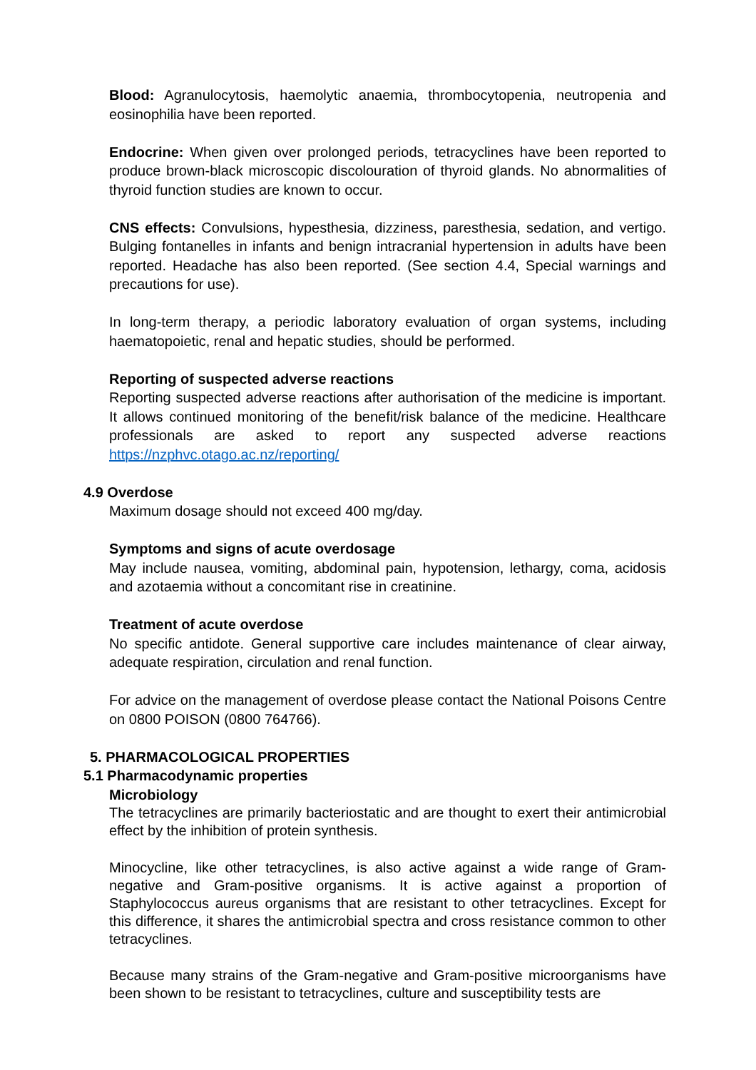Blood: Agranulocytosis, haemolytic anaemia, thrombocytopenia, neutropenia and eosinophilia have been reported.
Endocrine: When given over prolonged periods, tetracyclines have been reported to produce brown-black microscopic discolouration of thyroid glands. No abnormalities of thyroid function studies are known to occur.
CNS effects: Convulsions, hypesthesia, dizziness, paresthesia, sedation, and vertigo. Bulging fontanelles in infants and benign intracranial hypertension in adults have been reported. Headache has also been reported. (See section 4.4, Special warnings and precautions for use).
In long-term therapy, a periodic laboratory evaluation of organ systems, including haematopoietic, renal and hepatic studies, should be performed.
Reporting of suspected adverse reactions
Reporting suspected adverse reactions after authorisation of the medicine is important. It allows continued monitoring of the benefit/risk balance of the medicine. Healthcare professionals are asked to report any suspected adverse reactions https://nzphvc.otago.ac.nz/reporting/
4.9 Overdose
Maximum dosage should not exceed 400 mg/day.
Symptoms and signs of acute overdosage
May include nausea, vomiting, abdominal pain, hypotension, lethargy, coma, acidosis and azotaemia without a concomitant rise in creatinine.
Treatment of acute overdose
No specific antidote. General supportive care includes maintenance of clear airway, adequate respiration, circulation and renal function.
For advice on the management of overdose please contact the National Poisons Centre on 0800 POISON (0800 764766).
5. PHARMACOLOGICAL PROPERTIES
5.1 Pharmacodynamic properties
Microbiology
The tetracyclines are primarily bacteriostatic and are thought to exert their antimicrobial effect by the inhibition of protein synthesis.
Minocycline, like other tetracyclines, is also active against a wide range of Gram-negative and Gram-positive organisms. It is active against a proportion of Staphylococcus aureus organisms that are resistant to other tetracyclines. Except for this difference, it shares the antimicrobial spectra and cross resistance common to other tetracyclines.
Because many strains of the Gram-negative and Gram-positive microorganisms have been shown to be resistant to tetracyclines, culture and susceptibility tests are